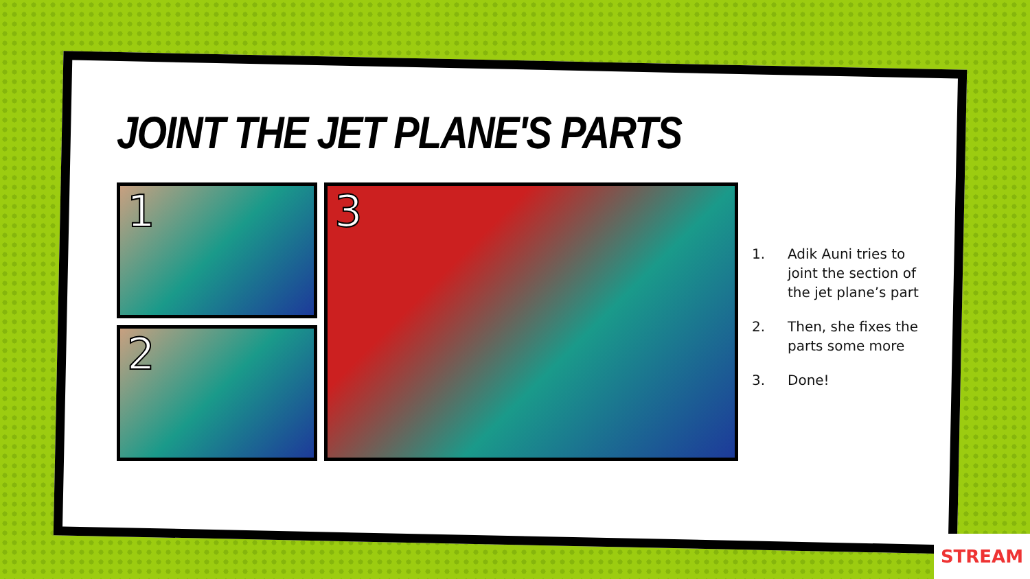JOINT THE JET PLANE'S PARTS
1
2
3
1. Adik Auni tries to joint the section of the jet plane’s part
2. Then, she fixes the parts some more
3. Done!
STREAM